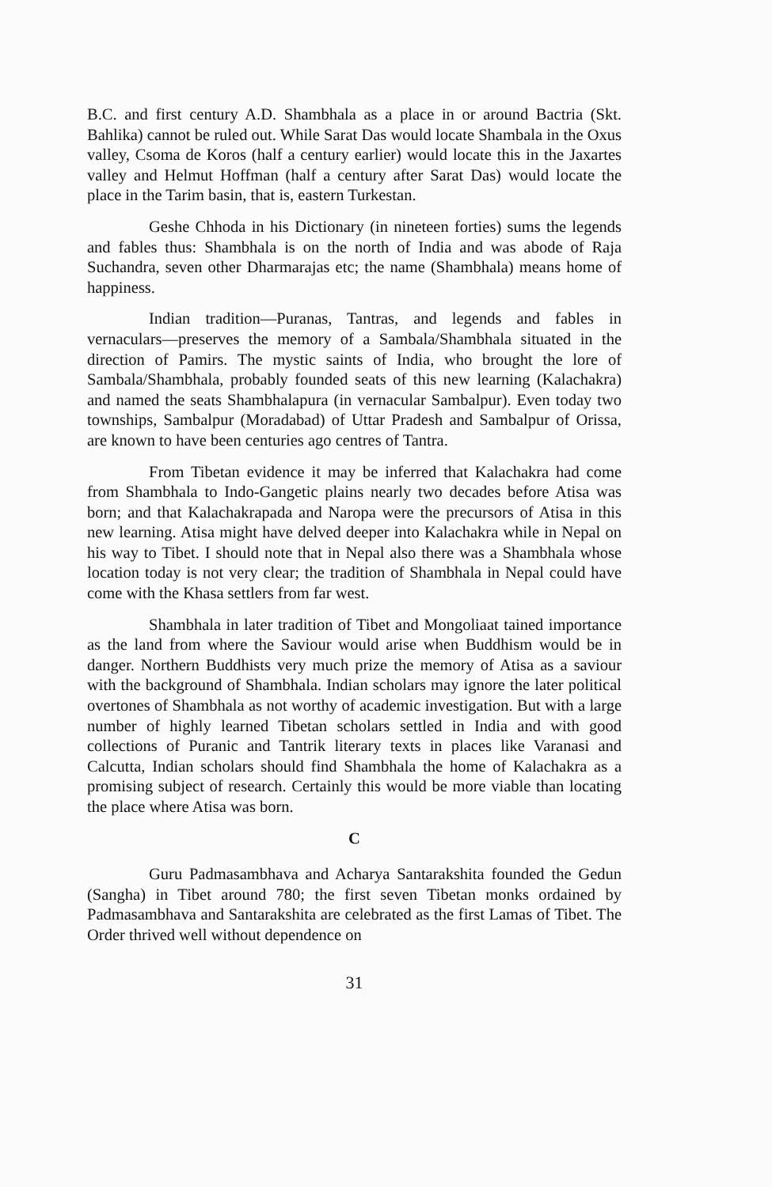B.C. and first century A.D. Shambhala as a place in or around Bactria (Skt. Bahlika) cannot be ruled out. While Sarat Das would locate Shambala in the Oxus valley, Csoma de Koros (half a century earlier) would locate this in the Jaxartes valley and Helmut Hoffman (half a century after Sarat Das) would locate the place in the Tarim basin, that is, eastern Turkestan.
Geshe Chhoda in his Dictionary (in nineteen forties) sums the legends and fables thus: Shambhala is on the north of India and was abode of Raja Suchandra, seven other Dharmarajas etc; the name (Shambhala) means home of happiness.
Indian tradition—Puranas, Tantras, and legends and fables in vernaculars—preserves the memory of a Sambala/Shambhala situated in the direction of Pamirs. The mystic saints of India, who brought the lore of Sambala/Shambhala, probably founded seats of this new learning (Kalachakra) and named the seats Shambhalapura (in vernacular Sambalpur). Even today two townships, Sambalpur (Moradabad) of Uttar Pradesh and Sambalpur of Orissa, are known to have been centuries ago centres of Tantra.
From Tibetan evidence it may be inferred that Kalachakra had come from Shambhala to Indo-Gangetic plains nearly two decades before Atisa was born; and that Kalachakrapada and Naropa were the precursors of Atisa in this new learning. Atisa might have delved deeper into Kalachakra while in Nepal on his way to Tibet. I should note that in Nepal also there was a Shambhala whose location today is not very clear; the tradition of Shambhala in Nepal could have come with the Khasa settlers from far west.
Shambhala in later tradition of Tibet and Mongoliaat tained importance as the land from where the Saviour would arise when Buddhism would be in danger. Northern Buddhists very much prize the memory of Atisa as a saviour with the background of Shambhala. Indian scholars may ignore the later political overtones of Shambhala as not worthy of academic investigation. But with a large number of highly learned Tibetan scholars settled in India and with good collections of Puranic and Tantrik literary texts in places like Varanasi and Calcutta, Indian scholars should find Shambhala the home of Kalachakra as a promising subject of research. Certainly this would be more viable than locating the place where Atisa was born.
C
Guru Padmasambhava and Acharya Santarakshita founded the Gedun (Sangha) in Tibet around 780; the first seven Tibetan monks ordained by Padmasambhava and Santarakshita are celebrated as the first Lamas of Tibet. The Order thrived well without dependence on
31